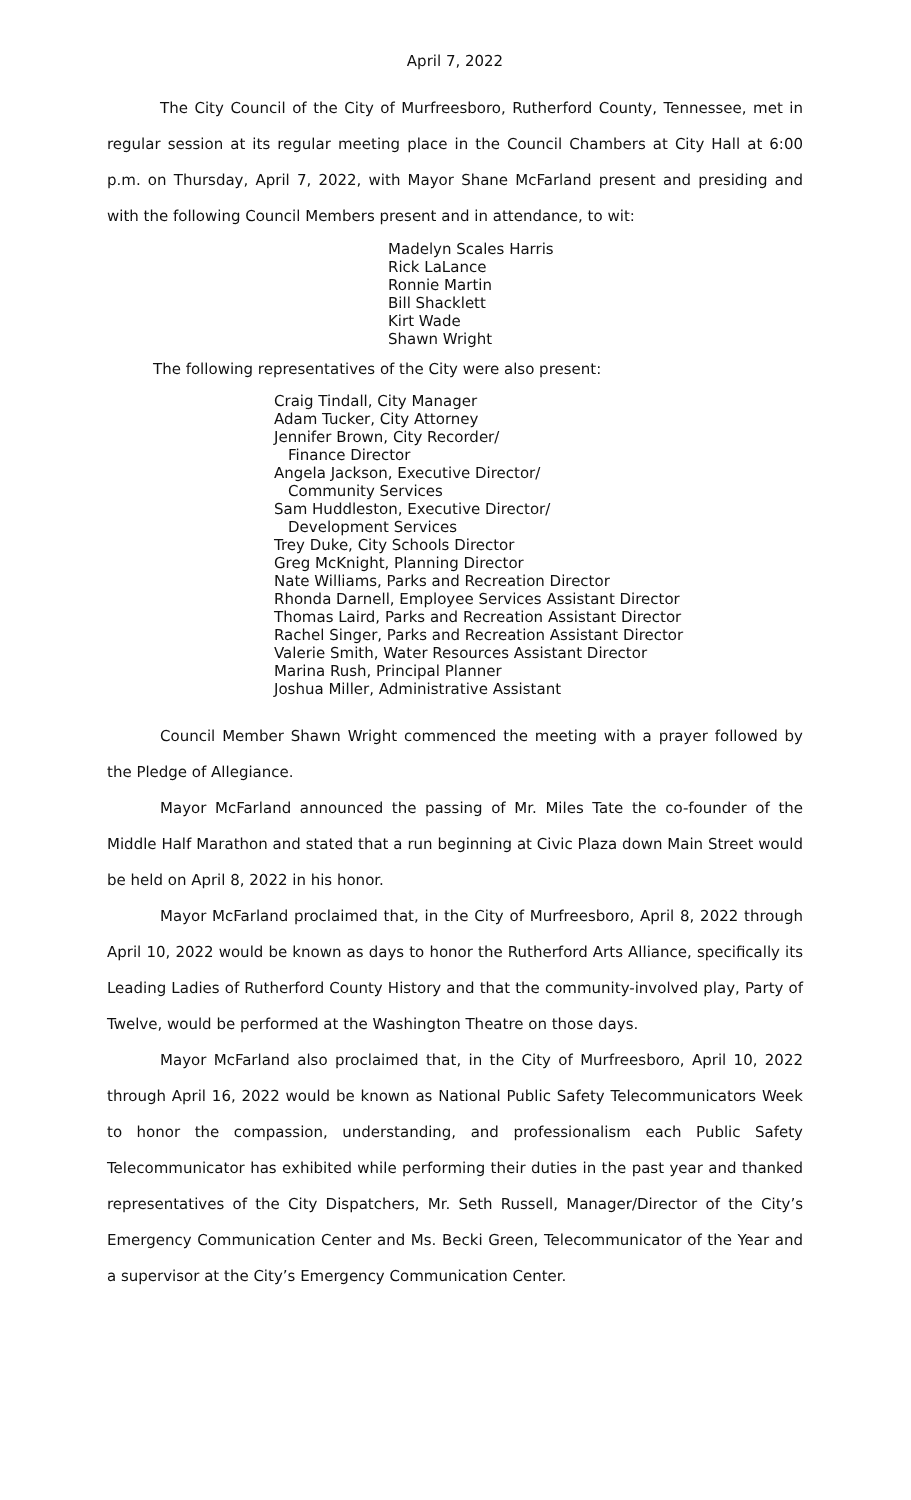April 7, 2022
The City Council of the City of Murfreesboro, Rutherford County, Tennessee, met in regular session at its regular meeting place in the Council Chambers at City Hall at 6:00 p.m. on Thursday, April 7, 2022, with Mayor Shane McFarland present and presiding and with the following Council Members present and in attendance, to wit:
Madelyn Scales Harris
Rick LaLance
Ronnie Martin
Bill Shacklett
Kirt Wade
Shawn Wright
The following representatives of the City were also present:
Craig Tindall, City Manager
Adam Tucker, City Attorney
Jennifer Brown, City Recorder/
Finance Director
Angela Jackson, Executive Director/
Community Services
Sam Huddleston, Executive Director/
Development Services
Trey Duke, City Schools Director
Greg McKnight, Planning Director
Nate Williams, Parks and Recreation Director
Rhonda Darnell, Employee Services Assistant Director
Thomas Laird, Parks and Recreation Assistant Director
Rachel Singer, Parks and Recreation Assistant Director
Valerie Smith, Water Resources Assistant Director
Marina Rush, Principal Planner
Joshua Miller, Administrative Assistant
Council Member Shawn Wright commenced the meeting with a prayer followed by the Pledge of Allegiance.
Mayor McFarland announced the passing of Mr. Miles Tate the co-founder of the Middle Half Marathon and stated that a run beginning at Civic Plaza down Main Street would be held on April 8, 2022 in his honor.
Mayor McFarland proclaimed that, in the City of Murfreesboro, April 8, 2022 through April 10, 2022 would be known as days to honor the Rutherford Arts Alliance, specifically its Leading Ladies of Rutherford County History and that the community-involved play, Party of Twelve, would be performed at the Washington Theatre on those days.
Mayor McFarland also proclaimed that, in the City of Murfreesboro, April 10, 2022 through April 16, 2022 would be known as National Public Safety Telecommunicators Week to honor the compassion, understanding, and professionalism each Public Safety Telecommunicator has exhibited while performing their duties in the past year and thanked representatives of the City Dispatchers, Mr. Seth Russell, Manager/Director of the City’s Emergency Communication Center and Ms. Becki Green, Telecommunicator of the Year and a supervisor at the City’s Emergency Communication Center.